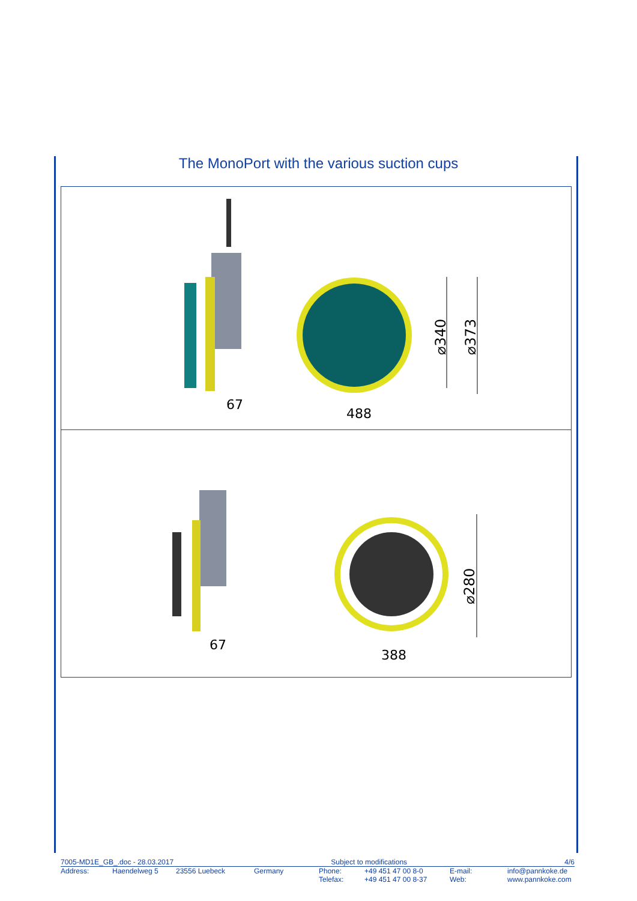The MonoPort with the various suction cups
⌀340
⌀373
67
488
⌀280
67
388
7005-MD1E_GB_.doc - 28.03.2017 Subject to modifications 4/6
Address: Haendelweg 5 23556 Luebeck Germany Phone:
Telefax:
+49 451 47 00 8-0
+49 451 47 00 8-37
E-mail:
Web:
info@pannkoke.de
www.pannkoke.com